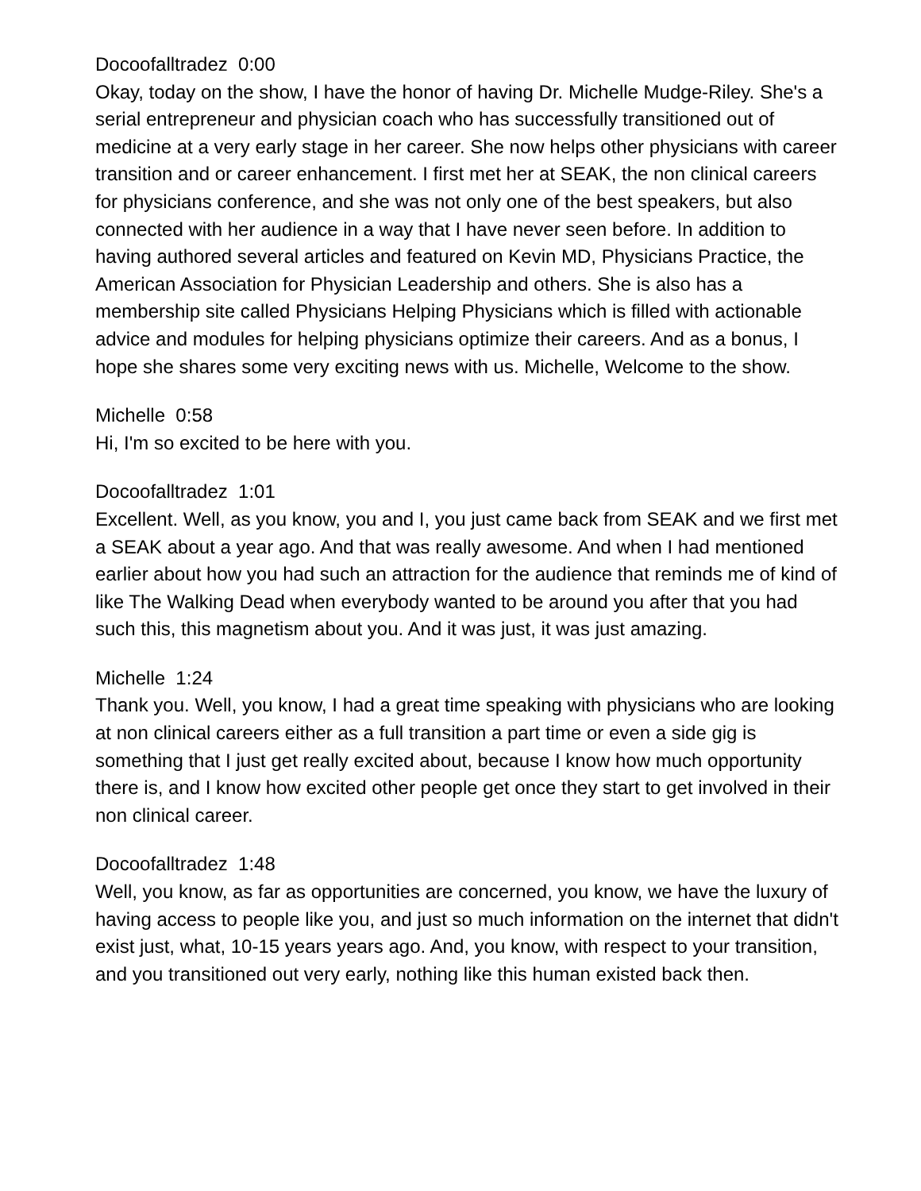Docoofalltradez 0:00
Okay, today on the show, I have the honor of having Dr. Michelle Mudge-Riley. She's a serial entrepreneur and physician coach who has successfully transitioned out of medicine at a very early stage in her career. She now helps other physicians with career transition and or career enhancement. I first met her at SEAK, the non clinical careers for physicians conference, and she was not only one of the best speakers, but also connected with her audience in a way that I have never seen before. In addition to having authored several articles and featured on Kevin MD, Physicians Practice, the American Association for Physician Leadership and others. She is also has a membership site called Physicians Helping Physicians which is filled with actionable advice and modules for helping physicians optimize their careers. And as a bonus, I hope she shares some very exciting news with us. Michelle, Welcome to the show.
Michelle 0:58
Hi, I'm so excited to be here with you.
Docoofalltradez 1:01
Excellent. Well, as you know, you and I, you just came back from SEAK and we first met a SEAK about a year ago. And that was really awesome. And when I had mentioned earlier about how you had such an attraction for the audience that reminds me of kind of like The Walking Dead when everybody wanted to be around you after that you had such this, this magnetism about you. And it was just, it was just amazing.
Michelle 1:24
Thank you. Well, you know, I had a great time speaking with physicians who are looking at non clinical careers either as a full transition a part time or even a side gig is something that I just get really excited about, because I know how much opportunity there is, and I know how excited other people get once they start to get involved in their non clinical career.
Docoofalltradez 1:48
Well, you know, as far as opportunities are concerned, you know, we have the luxury of having access to people like you, and just so much information on the internet that didn't exist just, what, 10-15 years years ago. And, you know, with respect to your transition, and you transitioned out very early, nothing like this human existed back then.